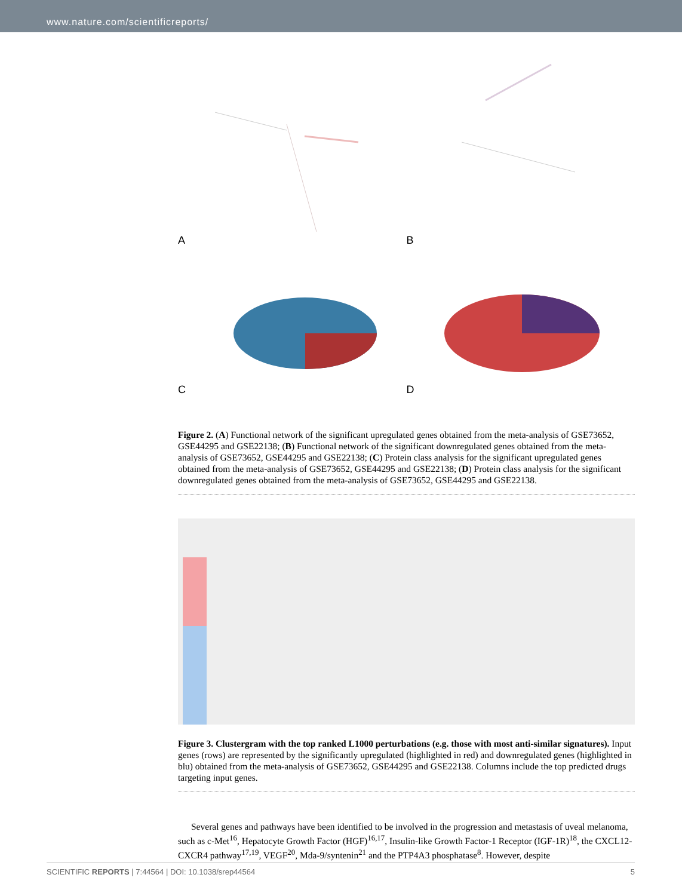www.nature.com/scientificreports/
A
B
C
D
Figure 2. (A) Functional network of the significant upregulated genes obtained from the meta-analysis of GSE73652, GSE44295 and GSE22138; (B) Functional network of the significant downregulated genes obtained from the meta-analysis of GSE73652, GSE44295 and GSE22138; (C) Protein class analysis for the significant upregulated genes obtained from the meta-analysis of GSE73652, GSE44295 and GSE22138; (D) Protein class analysis for the significant downregulated genes obtained from the meta-analysis of GSE73652, GSE44295 and GSE22138.
Figure 3. Clustergram with the top ranked L1000 perturbations (e.g. those with most anti-similar signatures). Input genes (rows) are represented by the significantly upregulated (highlighted in red) and downregulated genes (highlighted in blu) obtained from the meta-analysis of GSE73652, GSE44295 and GSE22138. Columns include the top predicted drugs targeting input genes.
Several genes and pathways have been identified to be involved in the progression and metastasis of uveal melanoma, such as c-Met<sup>16</sup>, Hepatocyte Growth Factor (HGF)<sup>16,17</sup>, Insulin-like Growth Factor-1 Receptor (IGF-1R)<sup>18</sup>, the CXCL12-CXCR4 pathway<sup>17,19</sup>, VEGF<sup>20</sup>, Mda-9/syntenin<sup>21</sup> and the PTP4A3 phosphatase<sup>8</sup>. However, despite
SCIENTIFIC REPORTS | 7:44564 | DOI: 10.1038/srep44564 5